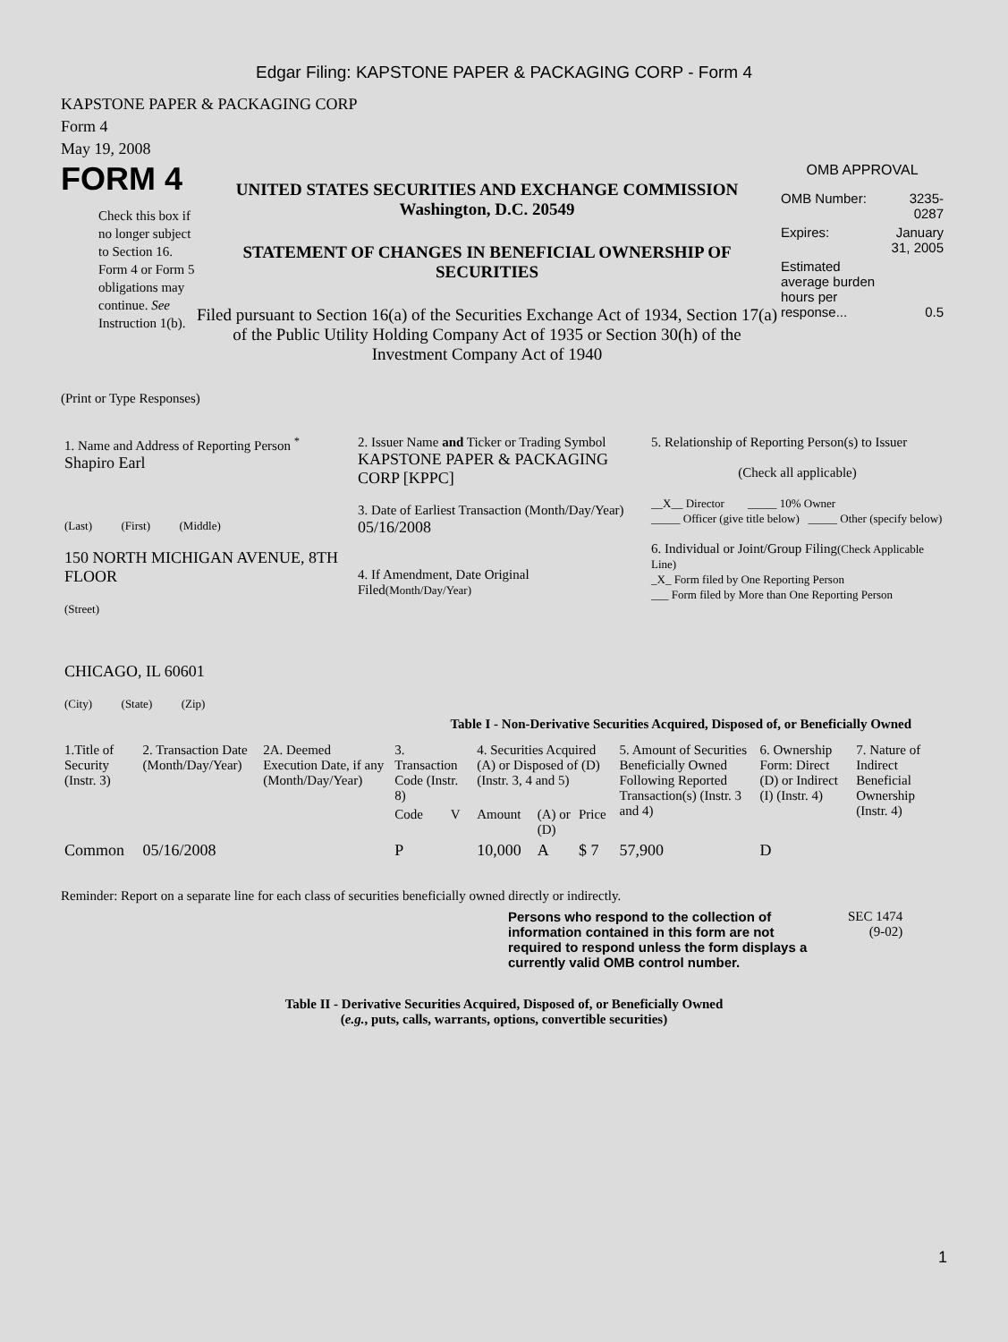Edgar Filing: KAPSTONE PAPER & PACKAGING CORP - Form 4
KAPSTONE PAPER & PACKAGING CORP
Form 4
May 19, 2008
FORM 4
Check this box if no longer subject to Section 16. Form 4 or Form 5 obligations may continue. See Instruction 1(b).
UNITED STATES SECURITIES AND EXCHANGE COMMISSION
Washington, D.C. 20549
STATEMENT OF CHANGES IN BENEFICIAL OWNERSHIP OF SECURITIES
Filed pursuant to Section 16(a) of the Securities Exchange Act of 1934, Section 17(a) of the Public Utility Holding Company Act of 1935 or Section 30(h) of the Investment Company Act of 1940
OMB APPROVAL
| OMB Number: | 3235-0287 |
| Expires: | January 31, 2005 |
| Estimated average burden hours per response... | 0.5 |
(Print or Type Responses)
| 1. Name and Address of Reporting Person <sup>*</sup> Shapiro Earl (Last) (First) (Middle) 150 NORTH MICHIGAN AVENUE, 8TH FLOOR (Street) CHICAGO, IL 60601 (City) (State) (Zip) | 2. Issuer Name and Ticker or Trading Symbol KAPSTONE PAPER & PACKAGING CORP [KPPC] 3. Date of Earliest Transaction (Month/Day/Year) 05/16/2008 4. If Amendment, Date Original Filed (Month/Day/Year) | 5. Relationship of Reporting Person(s) to Issuer (Check all applicable) __X__ Director _____ 10% Owner _____ Officer (give title below) _____ Other (specify below) 6. Individual or Joint/Group Filing (Check Applicable Line) _X_ Form filed by One Reporting Person ___ Form filed by More than One Reporting Person |
Table I - Non-Derivative Securities Acquired, Disposed of, or Beneficially Owned
| 1.Title of Security (Instr. 3) | 2. Transaction Date (Month/Day/Year) | 2A. Deemed Execution Date, if any (Month/Day/Year) | 3. Transaction Code (Instr. 8) | | 4. Securities Acquired (A) or Disposed of (D) (Instr. 3, 4 and 5) | | | 5. Amount of Securities Beneficially Owned Following Reported Transaction(s) (Instr. 3 and 4) | 6. Ownership Form: Direct (D) or Indirect (I) (Instr. 4) | 7. Nature of Indirect Beneficial Ownership (Instr. 4) |
| --- | --- | --- | --- | --- | --- | --- | --- | --- | --- | --- |
| | | | Code | V | Amount | (A) or (D) | Price | | | |
| Common | 05/16/2008 | | P | | 10,000 | A | $ 7 | 57,900 | D | |
Reminder: Report on a separate line for each class of securities beneficially owned directly or indirectly.
Persons who respond to the collection of information contained in this form are not required to respond unless the form displays a currently valid OMB control number.
SEC 1474
(9-02)
Table II - Derivative Securities Acquired, Disposed of, or Beneficially Owned
(e.g., puts, calls, warrants, options, convertible securities)
1